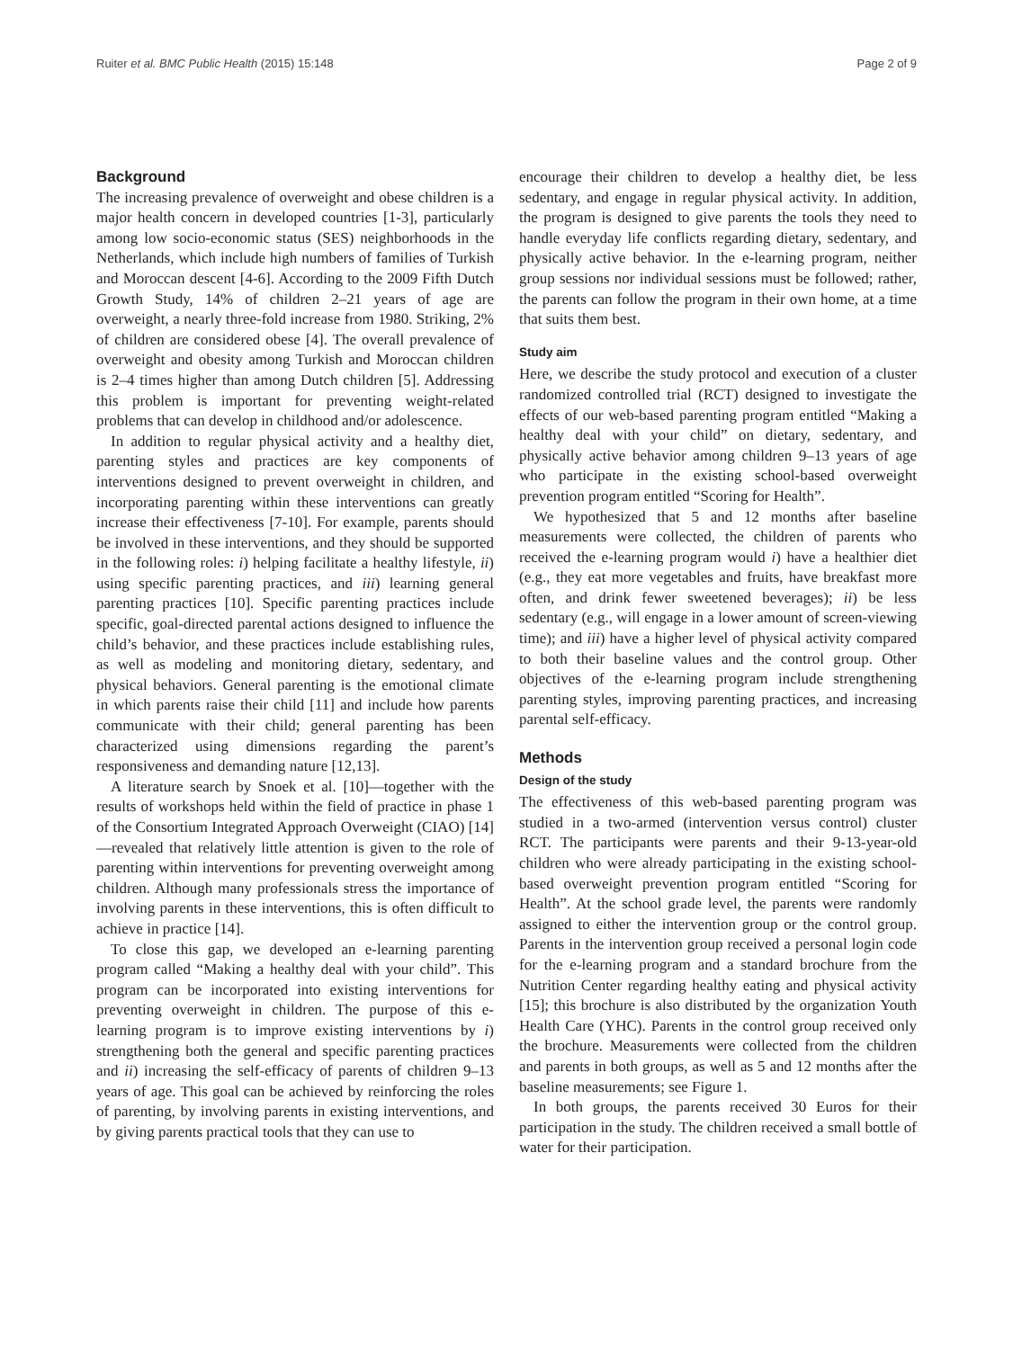Ruiter et al. BMC Public Health (2015) 15:148 Page 2 of 9
Background
The increasing prevalence of overweight and obese children is a major health concern in developed countries [1-3], particularly among low socio-economic status (SES) neighborhoods in the Netherlands, which include high numbers of families of Turkish and Moroccan descent [4-6]. According to the 2009 Fifth Dutch Growth Study, 14% of children 2–21 years of age are overweight, a nearly three-fold increase from 1980. Striking, 2% of children are considered obese [4]. The overall prevalence of overweight and obesity among Turkish and Moroccan children is 2–4 times higher than among Dutch children [5]. Addressing this problem is important for preventing weight-related problems that can develop in childhood and/or adolescence.
In addition to regular physical activity and a healthy diet, parenting styles and practices are key components of interventions designed to prevent overweight in children, and incorporating parenting within these interventions can greatly increase their effectiveness [7-10]. For example, parents should be involved in these interventions, and they should be supported in the following roles: i) helping facilitate a healthy lifestyle, ii) using specific parenting practices, and iii) learning general parenting practices [10]. Specific parenting practices include specific, goal-directed parental actions designed to influence the child’s behavior, and these practices include establishing rules, as well as modeling and monitoring dietary, sedentary, and physical behaviors. General parenting is the emotional climate in which parents raise their child [11] and include how parents communicate with their child; general parenting has been characterized using dimensions regarding the parent’s responsiveness and demanding nature [12,13].
A literature search by Snoek et al. [10]—together with the results of workshops held within the field of practice in phase 1 of the Consortium Integrated Approach Overweight (CIAO) [14]—revealed that relatively little attention is given to the role of parenting within interventions for preventing overweight among children. Although many professionals stress the importance of involving parents in these interventions, this is often difficult to achieve in practice [14].
To close this gap, we developed an e-learning parenting program called “Making a healthy deal with your child”. This program can be incorporated into existing interventions for preventing overweight in children. The purpose of this e-learning program is to improve existing interventions by i) strengthening both the general and specific parenting practices and ii) increasing the self-efficacy of parents of children 9–13 years of age. This goal can be achieved by reinforcing the roles of parenting, by involving parents in existing interventions, and by giving parents practical tools that they can use to
encourage their children to develop a healthy diet, be less sedentary, and engage in regular physical activity. In addition, the program is designed to give parents the tools they need to handle everyday life conflicts regarding dietary, sedentary, and physically active behavior. In the e-learning program, neither group sessions nor individual sessions must be followed; rather, the parents can follow the program in their own home, at a time that suits them best.
Study aim
Here, we describe the study protocol and execution of a cluster randomized controlled trial (RCT) designed to investigate the effects of our web-based parenting program entitled “Making a healthy deal with your child” on dietary, sedentary, and physically active behavior among children 9–13 years of age who participate in the existing school-based overweight prevention program entitled “Scoring for Health”.
We hypothesized that 5 and 12 months after baseline measurements were collected, the children of parents who received the e-learning program would i) have a healthier diet (e.g., they eat more vegetables and fruits, have breakfast more often, and drink fewer sweetened beverages); ii) be less sedentary (e.g., will engage in a lower amount of screen-viewing time); and iii) have a higher level of physical activity compared to both their baseline values and the control group. Other objectives of the e-learning program include strengthening parenting styles, improving parenting practices, and increasing parental self-efficacy.
Methods
Design of the study
The effectiveness of this web-based parenting program was studied in a two-armed (intervention versus control) cluster RCT. The participants were parents and their 9-13-year-old children who were already participating in the existing school-based overweight prevention program entitled “Scoring for Health”. At the school grade level, the parents were randomly assigned to either the intervention group or the control group. Parents in the intervention group received a personal login code for the e-learning program and a standard brochure from the Nutrition Center regarding healthy eating and physical activity [15]; this brochure is also distributed by the organization Youth Health Care (YHC). Parents in the control group received only the brochure. Measurements were collected from the children and parents in both groups, as well as 5 and 12 months after the baseline measurements; see Figure 1.
In both groups, the parents received 30 Euros for their participation in the study. The children received a small bottle of water for their participation.